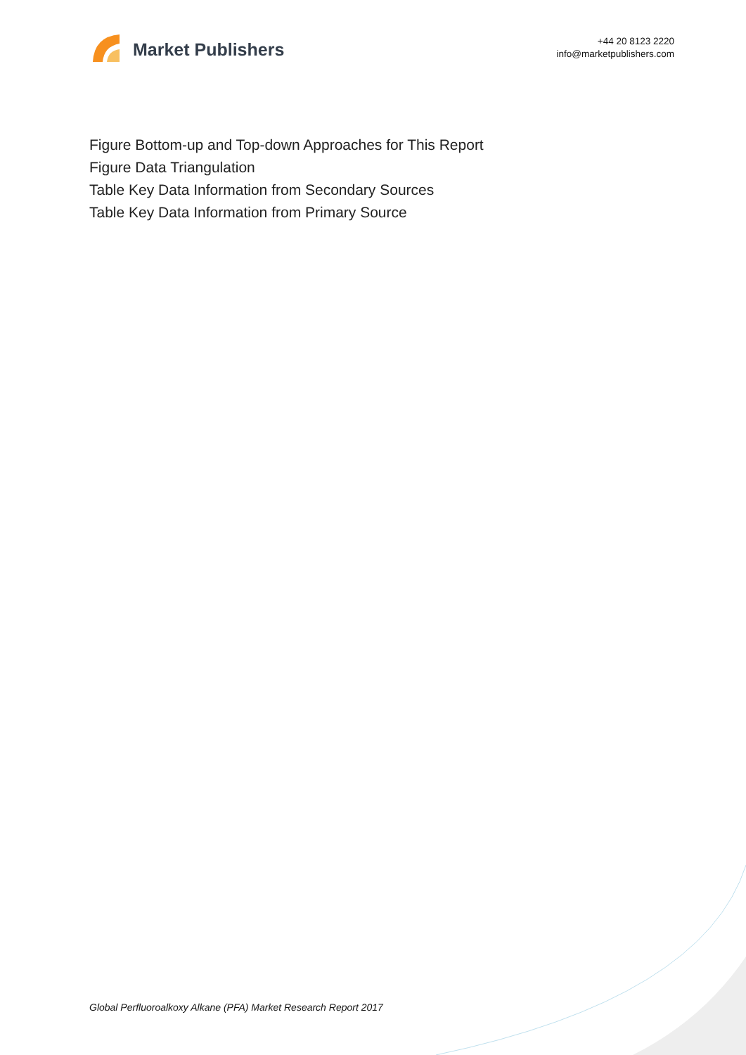Market Publishers
+44 20 8123 2220
info@marketpublishers.com
Figure Bottom-up and Top-down Approaches for This Report
Figure Data Triangulation
Table Key Data Information from Secondary Sources
Table Key Data Information from Primary Source
Global Perfluoroalkoxy Alkane (PFA) Market Research Report 2017